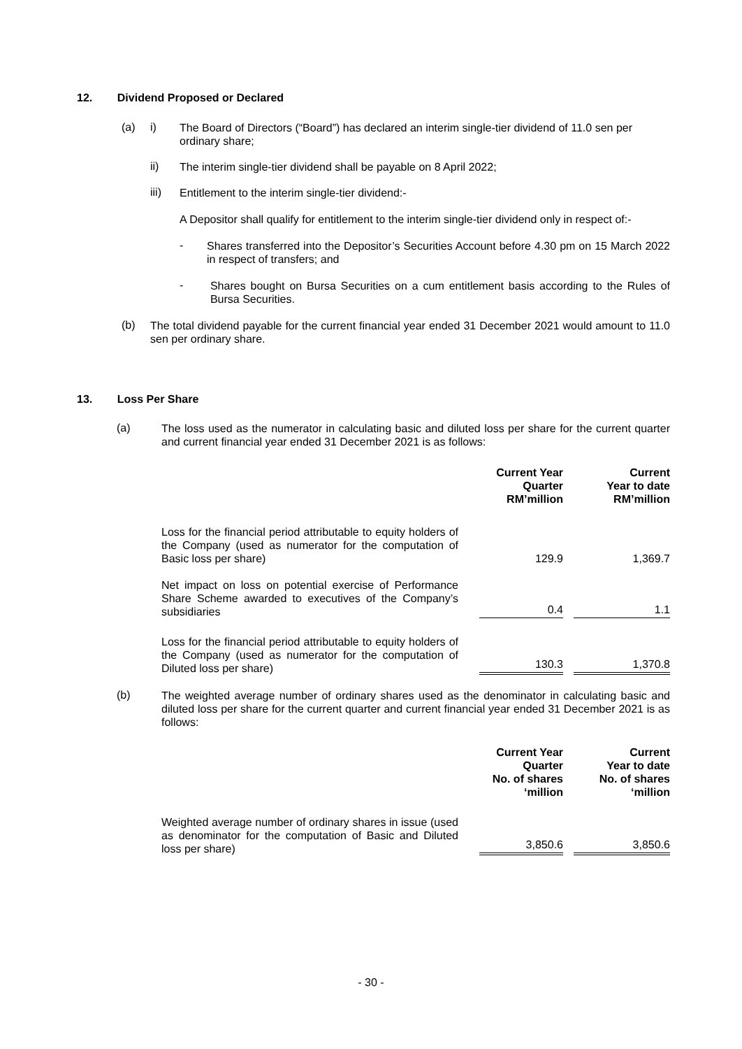12. Dividend Proposed or Declared
(a) i)
The Board of Directors (“Board”) has declared an interim single-tier dividend of 11.0 sen per ordinary share;
ii)
The interim single-tier dividend shall be payable on 8 April 2022;
iii)
Entitlement to the interim single-tier dividend:-
A Depositor shall qualify for entitlement to the interim single-tier dividend only in respect of:-
-
Shares transferred into the Depositor’s Securities Account before 4.30 pm on 15 March 2022 in respect of transfers; and
-
Shares bought on Bursa Securities on a cum entitlement basis according to the Rules of Bursa Securities.
(b)
The total dividend payable for the current financial year ended 31 December 2021 would amount to 11.0 sen per ordinary share.
13. Loss Per Share
(a)
The loss used as the numerator in calculating basic and diluted loss per share for the current quarter and current financial year ended 31 December 2021 is as follows:
| | Current Year Quarter RM’million | Current Year to date RM’million |
| Loss for the financial period attributable to equity holders of the Company (used as numerator for the computation of Basic loss per share) | 129.9 | 1,369.7 |
| Net impact on loss on potential exercise of Performance Share Scheme awarded to executives of the Company’s subsidiaries | 0.4 | 1.1 |
| Loss for the financial period attributable to equity holders of the Company (used as numerator for the computation of Diluted loss per share) | 130.3 | 1,370.8 |
(b)
The weighted average number of ordinary shares used as the denominator in calculating basic and diluted loss per share for the current quarter and current financial year ended 31 December 2021 is as follows:
| | Current Year Quarter No. of shares ‘million | Current Year to date No. of shares ‘million |
| Weighted average number of ordinary shares in issue (used as denominator for the computation of Basic and Diluted loss per share) | 3,850.6 | 3,850.6 |
- 30 -